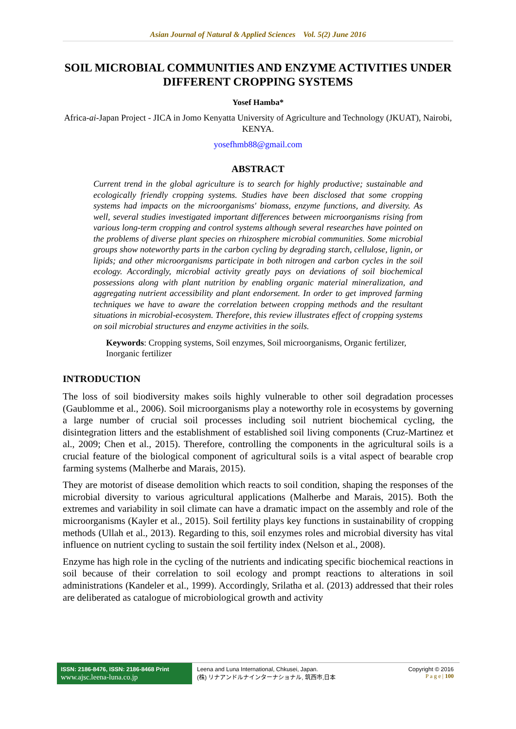Asian Journal of Natural & Applied Sciences Vol. 5(2) June 2016
SOIL MICROBIAL COMMUNITIES AND ENZYME ACTIVITIES UNDER DIFFERENT CROPPING SYSTEMS
Yosef Hamba*
Africa-ai-Japan Project - JICA in Jomo Kenyatta University of Agriculture and Technology (JKUAT), Nairobi, KENYA.
yosefhmb88@gmail.com
ABSTRACT
Current trend in the global agriculture is to search for highly productive; sustainable and ecologically friendly cropping systems. Studies have been disclosed that some cropping systems had impacts on the microorganisms' biomass, enzyme functions, and diversity. As well, several studies investigated important differences between microorganisms rising from various long-term cropping and control systems although several researches have pointed on the problems of diverse plant species on rhizosphere microbial communities. Some microbial groups show noteworthy parts in the carbon cycling by degrading starch, cellulose, lignin, or lipids; and other microorganisms participate in both nitrogen and carbon cycles in the soil ecology. Accordingly, microbial activity greatly pays on deviations of soil biochemical possessions along with plant nutrition by enabling organic material mineralization, and aggregating nutrient accessibility and plant endorsement. In order to get improved farming techniques we have to aware the correlation between cropping methods and the resultant situations in microbial-ecosystem. Therefore, this review illustrates effect of cropping systems on soil microbial structures and enzyme activities in the soils.
Keywords: Cropping systems, Soil enzymes, Soil microorganisms, Organic fertilizer, Inorganic fertilizer
INTRODUCTION
The loss of soil biodiversity makes soils highly vulnerable to other soil degradation processes (Gaublomme et al., 2006). Soil microorganisms play a noteworthy role in ecosystems by governing a large number of crucial soil processes including soil nutrient biochemical cycling, the disintegration litters and the establishment of established soil living components (Cruz-Martinez et al., 2009; Chen et al., 2015). Therefore, controlling the components in the agricultural soils is a crucial feature of the biological component of agricultural soils is a vital aspect of bearable crop farming systems (Malherbe and Marais, 2015).
They are motorist of disease demolition which reacts to soil condition, shaping the responses of the microbial diversity to various agricultural applications (Malherbe and Marais, 2015). Both the extremes and variability in soil climate can have a dramatic impact on the assembly and role of the microorganisms (Kayler et al., 2015). Soil fertility plays key functions in sustainability of cropping methods (Ullah et al., 2013). Regarding to this, soil enzymes roles and microbial diversity has vital influence on nutrient cycling to sustain the soil fertility index (Nelson et al., 2008).
Enzyme has high role in the cycling of the nutrients and indicating specific biochemical reactions in soil because of their correlation to soil ecology and prompt reactions to alterations in soil administrations (Kandeler et al., 1999). Accordingly, Srilatha et al. (2013) addressed that their roles are deliberated as catalogue of microbiological growth and activity
ISSN: 2186-8476, ISSN: 2186-8468 Print
www.ajsc.leena-luna.co.jp
Leena and Luna International, Chkusei, Japan.
(株) リナアンドルナインターナショナル, 筑西市,日本
Copyright © 2016
P a g e | 100